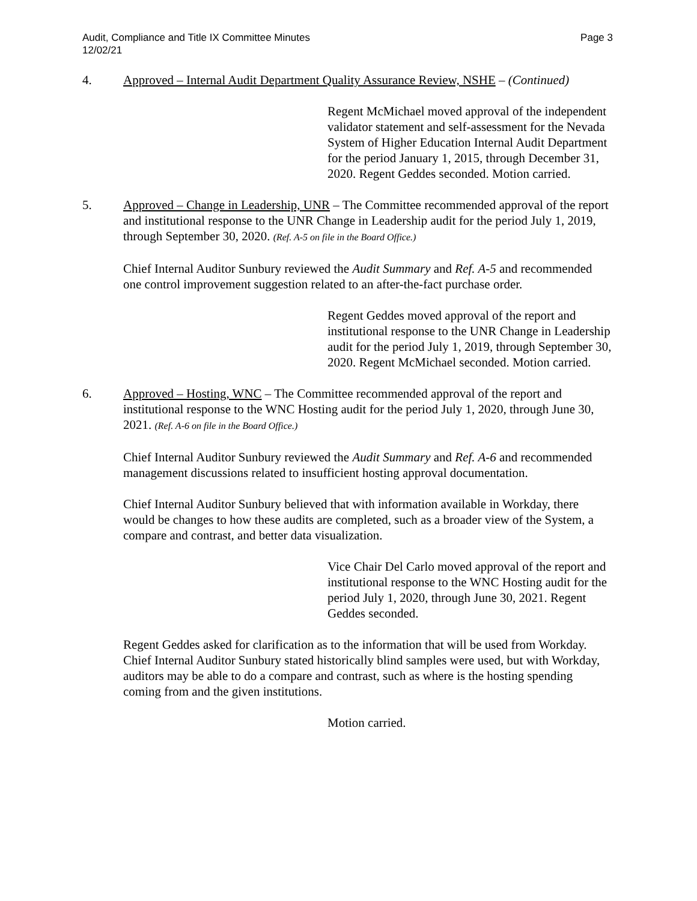Audit, Compliance and Title IX Committee Minutes
12/02/21
Page 3
4. Approved – Internal Audit Department Quality Assurance Review, NSHE – (Continued)
Regent McMichael moved approval of the independent validator statement and self-assessment for the Nevada System of Higher Education Internal Audit Department for the period January 1, 2015, through December 31, 2020. Regent Geddes seconded. Motion carried.
5. Approved – Change in Leadership, UNR – The Committee recommended approval of the report and institutional response to the UNR Change in Leadership audit for the period July 1, 2019, through September 30, 2020. (Ref. A-5 on file in the Board Office.)
Chief Internal Auditor Sunbury reviewed the Audit Summary and Ref. A-5 and recommended one control improvement suggestion related to an after-the-fact purchase order.
Regent Geddes moved approval of the report and institutional response to the UNR Change in Leadership audit for the period July 1, 2019, through September 30, 2020. Regent McMichael seconded. Motion carried.
6. Approved – Hosting, WNC – The Committee recommended approval of the report and institutional response to the WNC Hosting audit for the period July 1, 2020, through June 30, 2021. (Ref. A-6 on file in the Board Office.)
Chief Internal Auditor Sunbury reviewed the Audit Summary and Ref. A-6 and recommended management discussions related to insufficient hosting approval documentation.
Chief Internal Auditor Sunbury believed that with information available in Workday, there would be changes to how these audits are completed, such as a broader view of the System, a compare and contrast, and better data visualization.
Vice Chair Del Carlo moved approval of the report and institutional response to the WNC Hosting audit for the period July 1, 2020, through June 30, 2021. Regent Geddes seconded.
Regent Geddes asked for clarification as to the information that will be used from Workday. Chief Internal Auditor Sunbury stated historically blind samples were used, but with Workday, auditors may be able to do a compare and contrast, such as where is the hosting spending coming from and the given institutions.
Motion carried.